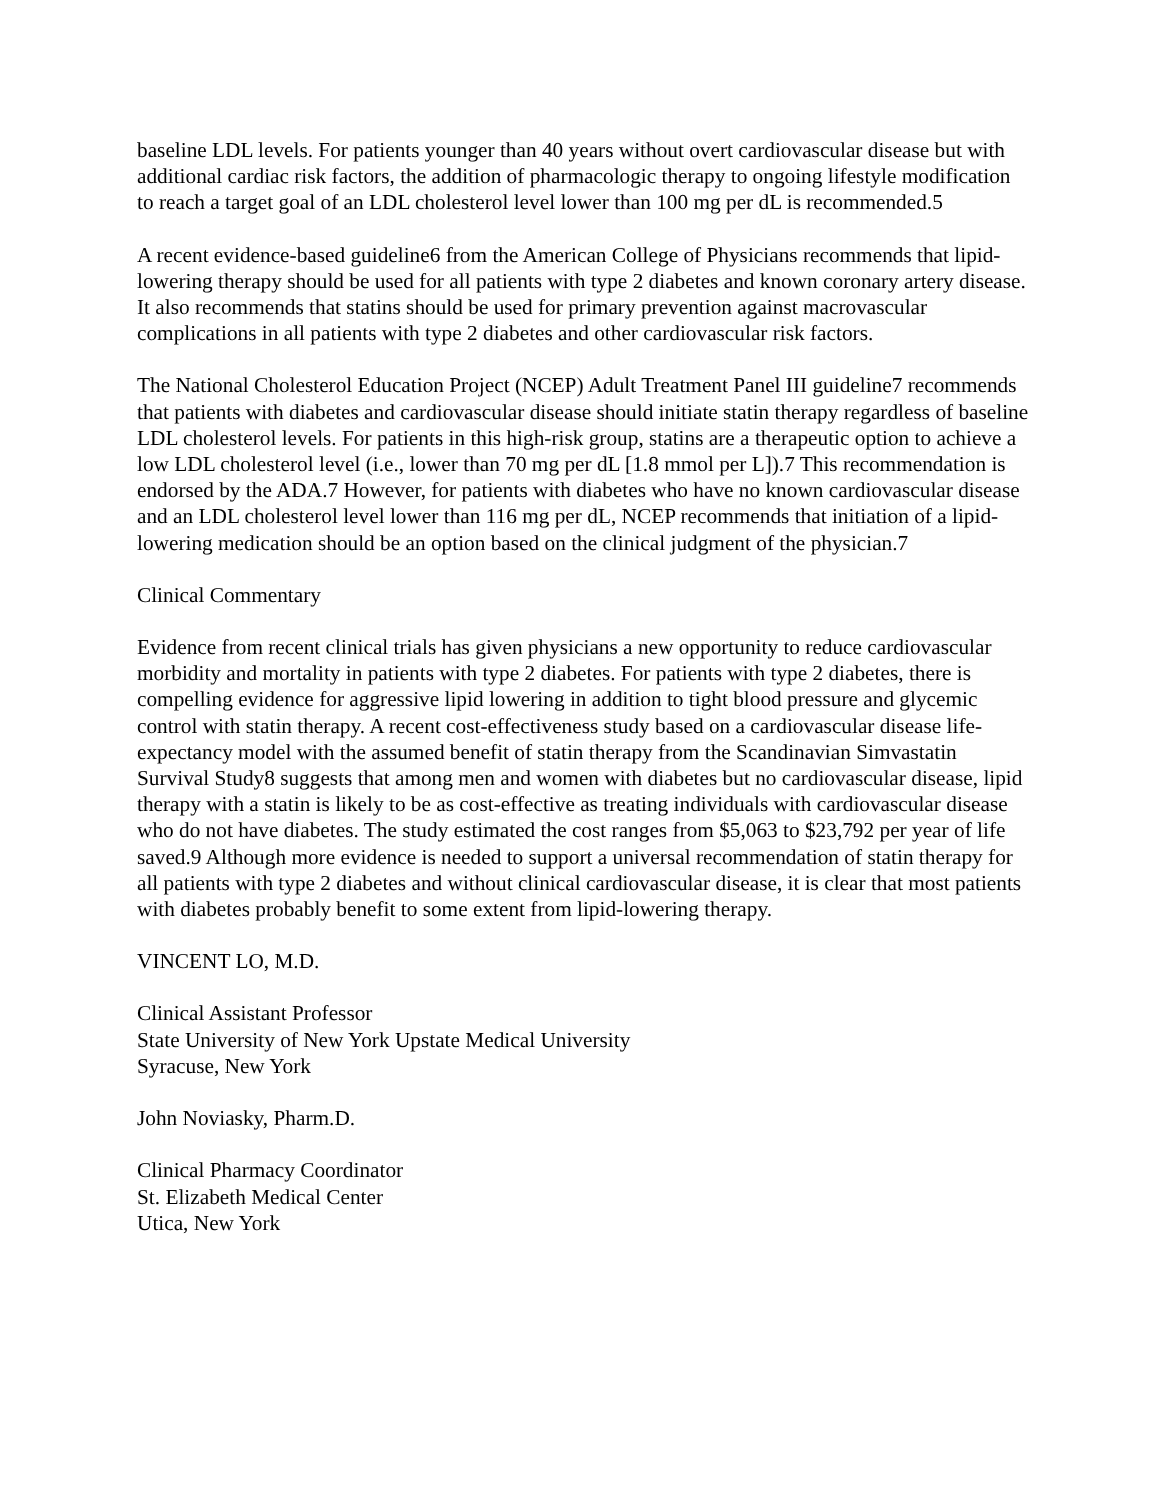baseline LDL levels. For patients younger than 40 years without overt cardiovascular disease but with additional cardiac risk factors, the addition of pharmacologic therapy to ongoing lifestyle modification to reach a target goal of an LDL cholesterol level lower than 100 mg per dL is recommended.5
A recent evidence-based guideline6 from the American College of Physicians recommends that lipid-lowering therapy should be used for all patients with type 2 diabetes and known coronary artery disease. It also recommends that statins should be used for primary prevention against macrovascular complications in all patients with type 2 diabetes and other cardiovascular risk factors.
The National Cholesterol Education Project (NCEP) Adult Treatment Panel III guideline7 recommends that patients with diabetes and cardiovascular disease should initiate statin therapy regardless of baseline LDL cholesterol levels. For patients in this high-risk group, statins are a therapeutic option to achieve a low LDL cholesterol level (i.e., lower than 70 mg per dL [1.8 mmol per L]).7 This recommendation is endorsed by the ADA.7 However, for patients with diabetes who have no known cardiovascular disease and an LDL cholesterol level lower than 116 mg per dL, NCEP recommends that initiation of a lipid-lowering medication should be an option based on the clinical judgment of the physician.7
Clinical Commentary
Evidence from recent clinical trials has given physicians a new opportunity to reduce cardiovascular morbidity and mortality in patients with type 2 diabetes. For patients with type 2 diabetes, there is compelling evidence for aggressive lipid lowering in addition to tight blood pressure and glycemic control with statin therapy. A recent cost-effectiveness study based on a cardiovascular disease life-expectancy model with the assumed benefit of statin therapy from the Scandinavian Simvastatin Survival Study8 suggests that among men and women with diabetes but no cardiovascular disease, lipid therapy with a statin is likely to be as cost-effective as treating individuals with cardiovascular disease who do not have diabetes. The study estimated the cost ranges from $5,063 to $23,792 per year of life saved.9 Although more evidence is needed to support a universal recommendation of statin therapy for all patients with type 2 diabetes and without clinical cardiovascular disease, it is clear that most patients with diabetes probably benefit to some extent from lipid-lowering therapy.
VINCENT LO, M.D.
Clinical Assistant Professor
State University of New York Upstate Medical University
Syracuse, New York
John Noviasky, Pharm.D.
Clinical Pharmacy Coordinator
St. Elizabeth Medical Center
Utica, New York